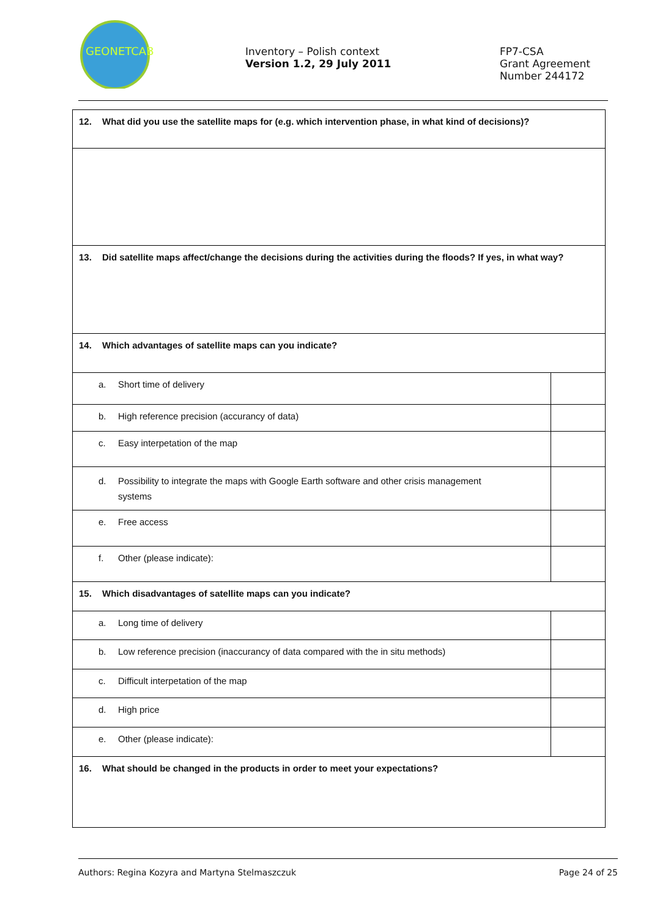GEONETCAB
Inventory – Polish context
Version 1.2, 29 July 2011
FP7-CSA
Grant Agreement
Number 244172
| 12. What did you use the satellite maps for (e.g. which intervention phase, in what kind of decisions)? | |
| 13. Did satellite maps affect/change the decisions during the activities during the floods? If yes, in what way? | |
| 14. Which advantages of satellite maps can you indicate? | |
| a. Short time of delivery | |
| b. High reference precision (accurancy of data) | |
| c. Easy interpetation of the map | |
| d. Possibility to integrate the maps with Google Earth software and other crisis management systems | |
| e. Free access | |
| f. Other (please indicate): | |
| 15. Which disadvantages of satellite maps can you indicate? | |
| a. Long time of delivery | |
| b. Low reference precision (inaccurancy of data compared with the in situ methods) | |
| c. Difficult interpetation of the map | |
| d. High price | |
| e. Other (please indicate): | |
| 16. What should be changed in the products in order to meet your expectations? | |
Authors: Regina Kozyra and Martyna Stelmaszczuk Page 24 of 25